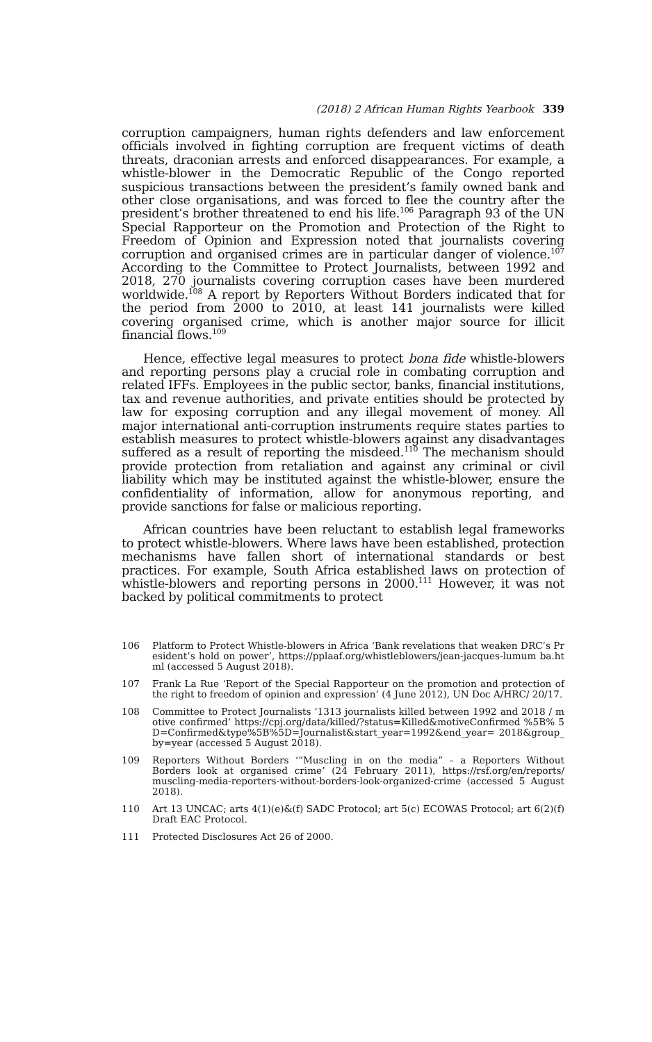(2018) 2 African Human Rights Yearbook 339
corruption campaigners, human rights defenders and law enforcement officials involved in fighting corruption are frequent victims of death threats, draconian arrests and enforced disappearances. For example, a whistle-blower in the Democratic Republic of the Congo reported suspicious transactions between the president’s family owned bank and other close organisations, and was forced to flee the country after the president’s brother threatened to end his life.<sup>106</sup> Paragraph 93 of the UN Special Rapporteur on the Promotion and Protection of the Right to Freedom of Opinion and Expression noted that journalists covering corruption and organised crimes are in particular danger of violence.<sup>107</sup> According to the Committee to Protect Journalists, between 1992 and 2018, 270 journalists covering corruption cases have been murdered worldwide.<sup>108</sup> A report by Reporters Without Borders indicated that for the period from 2000 to 2010, at least 141 journalists were killed covering organised crime, which is another major source for illicit financial flows.<sup>109</sup>
Hence, effective legal measures to protect bona fide whistle-blowers and reporting persons play a crucial role in combating corruption and related IFFs. Employees in the public sector, banks, financial institutions, tax and revenue authorities, and private entities should be protected by law for exposing corruption and any illegal movement of money. All major international anti-corruption instruments require states parties to establish measures to protect whistle-blowers against any disadvantages suffered as a result of reporting the misdeed.<sup>110</sup> The mechanism should provide protection from retaliation and against any criminal or civil liability which may be instituted against the whistle-blower, ensure the confidentiality of information, allow for anonymous reporting, and provide sanctions for false or malicious reporting.
African countries have been reluctant to establish legal frameworks to protect whistle-blowers. Where laws have been established, protection mechanisms have fallen short of international standards or best practices. For example, South Africa established laws on protection of whistle-blowers and reporting persons in 2000.<sup>111</sup> However, it was not backed by political commitments to protect
106 Platform to Protect Whistle-blowers in Africa ‘Bank revelations that weaken DRC’s President’s hold on power’, https://pplaaf.org/whistleblowers/jean-jacques-lumum ba.html (accessed 5 August 2018).
107 Frank La Rue ‘Report of the Special Rapporteur on the promotion and protection of the right to freedom of opinion and expression’ (4 June 2012), UN Doc A/HRC/ 20/17.
108 Committee to Protect Journalists ‘1313 journalists killed between 1992 and 2018 / motive confirmed’ https://cpj.org/data/killed/?status=Killed&motiveConfirmed %5B% 5D=Confirmed&type%5B%5D=Journalist&start_year=1992&end_year= 2018&group_by=year (accessed 5 August 2018).
109 Reporters Without Borders ‘“Muscling in on the media” – a Reporters Without Borders look at organised crime’ (24 February 2011), https://rsf.org/en/reports/ muscling-media-reporters-without-borders-look-organized-crime (accessed 5 August 2018).
110 Art 13 UNCAC; arts 4(1)(e)&(f) SADC Protocol; art 5(c) ECOWAS Protocol; art 6(2)(f) Draft EAC Protocol.
111 Protected Disclosures Act 26 of 2000.